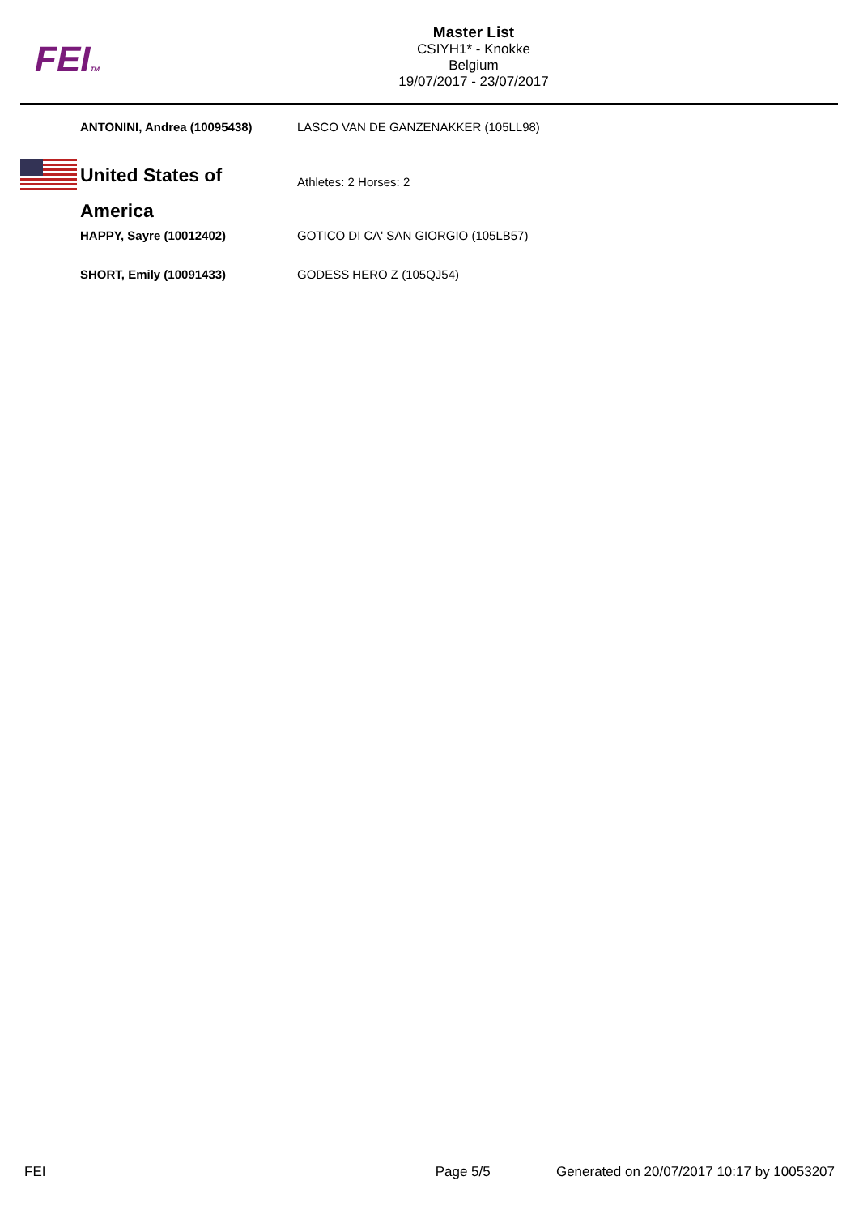FEITM
Master List
CSIYH1* - Knokke
Belgium
19/07/2017 - 23/07/2017
| | ANTONINI, Andrea (10095438) | LASCO VAN DE GANZENAKKER (105LL98) |
| | United States of America | Athletes: 2 Horses: 2 |
| | HAPPY, Sayre (10012402) | GOTICO DI CA' SAN GIORGIO (105LB57) |
| | SHORT, Emily (10091433) | GODESS HERO Z (105QJ54) |
FEI Page 5/5 Generated on 20/07/2017 10:17 by 10053207